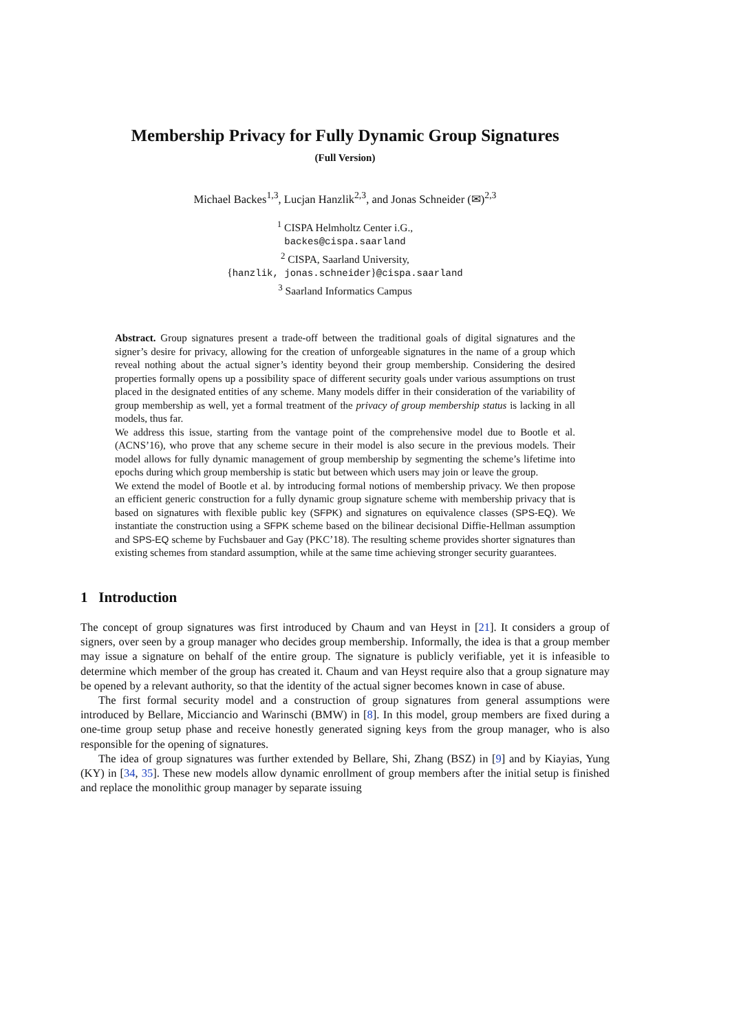Membership Privacy for Fully Dynamic Group Signatures
(Full Version)
Michael Backes<sup>1,3</sup>, Lucjan Hanzlik<sup>2,3</sup>, and Jonas Schneider (✉)<sup>2,3</sup>
<sup>1</sup> CISPA Helmholtz Center i.G.,
backes@cispa.saarland
<sup>2</sup> CISPA, Saarland University,
{hanzlik, jonas.schneider}@cispa.saarland
<sup>3</sup> Saarland Informatics Campus
Abstract. Group signatures present a trade-off between the traditional goals of digital signatures and the signer’s desire for privacy, allowing for the creation of unforgeable signatures in the name of a group which reveal nothing about the actual signer’s identity beyond their group membership. Considering the desired properties formally opens up a possibility space of different security goals under various assumptions on trust placed in the designated entities of any scheme. Many models differ in their consideration of the variability of group membership as well, yet a formal treatment of the privacy of group membership status is lacking in all models, thus far.
We address this issue, starting from the vantage point of the comprehensive model due to Bootle et al. (ACNS’16), who prove that any scheme secure in their model is also secure in the previous models. Their model allows for fully dynamic management of group membership by segmenting the scheme’s lifetime into epochs during which group membership is static but between which users may join or leave the group.
We extend the model of Bootle et al. by introducing formal notions of membership privacy. We then propose an efficient generic construction for a fully dynamic group signature scheme with membership privacy that is based on signatures with flexible public key (SFPK) and signatures on equivalence classes (SPS-EQ). We instantiate the construction using a SFPK scheme based on the bilinear decisional Diffie-Hellman assumption and SPS-EQ scheme by Fuchsbauer and Gay (PKC’18). The resulting scheme provides shorter signatures than existing schemes from standard assumption, while at the same time achieving stronger security guarantees.
1 Introduction
The concept of group signatures was first introduced by Chaum and van Heyst in [21]. It considers a group of signers, over seen by a group manager who decides group membership. Informally, the idea is that a group member may issue a signature on behalf of the entire group. The signature is publicly verifiable, yet it is infeasible to determine which member of the group has created it. Chaum and van Heyst require also that a group signature may be opened by a relevant authority, so that the identity of the actual signer becomes known in case of abuse.
The first formal security model and a construction of group signatures from general assumptions were introduced by Bellare, Micciancio and Warinschi (BMW) in [8]. In this model, group members are fixed during a one-time group setup phase and receive honestly generated signing keys from the group manager, who is also responsible for the opening of signatures.
The idea of group signatures was further extended by Bellare, Shi, Zhang (BSZ) in [9] and by Kiayias, Yung (KY) in [34, 35]. These new models allow dynamic enrollment of group members after the initial setup is finished and replace the monolithic group manager by separate issuing